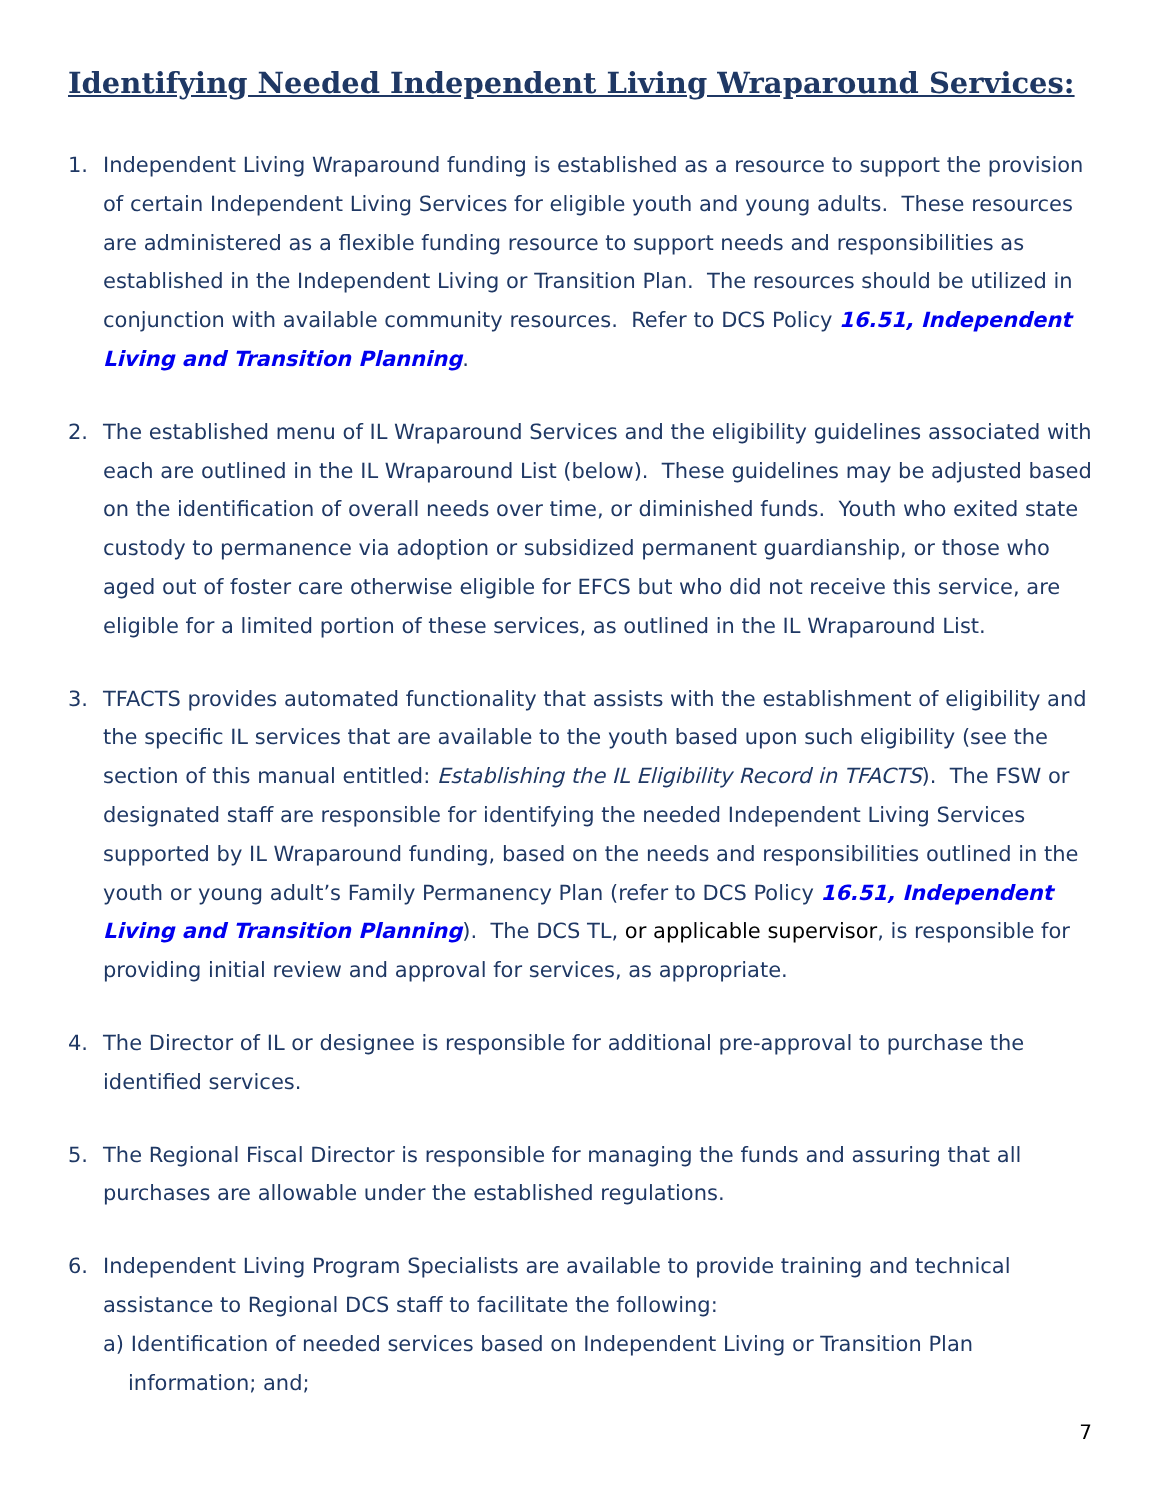Identifying Needed Independent Living Wraparound Services:
1. Independent Living Wraparound funding is established as a resource to support the provision of certain Independent Living Services for eligible youth and young adults. These resources are administered as a flexible funding resource to support needs and responsibilities as established in the Independent Living or Transition Plan. The resources should be utilized in conjunction with available community resources. Refer to DCS Policy 16.51, Independent Living and Transition Planning.
2. The established menu of IL Wraparound Services and the eligibility guidelines associated with each are outlined in the IL Wraparound List (below). These guidelines may be adjusted based on the identification of overall needs over time, or diminished funds. Youth who exited state custody to permanence via adoption or subsidized permanent guardianship, or those who aged out of foster care otherwise eligible for EFCS but who did not receive this service, are eligible for a limited portion of these services, as outlined in the IL Wraparound List.
3. TFACTS provides automated functionality that assists with the establishment of eligibility and the specific IL services that are available to the youth based upon such eligibility (see the section of this manual entitled: Establishing the IL Eligibility Record in TFACTS). The FSW or designated staff are responsible for identifying the needed Independent Living Services supported by IL Wraparound funding, based on the needs and responsibilities outlined in the youth or young adult’s Family Permanency Plan (refer to DCS Policy 16.51, Independent Living and Transition Planning). The DCS TL, or applicable supervisor, is responsible for providing initial review and approval for services, as appropriate.
4. The Director of IL or designee is responsible for additional pre-approval to purchase the identified services.
5. The Regional Fiscal Director is responsible for managing the funds and assuring that all purchases are allowable under the established regulations.
6. Independent Living Program Specialists are available to provide training and technical assistance to Regional DCS staff to facilitate the following:
a) Identification of needed services based on Independent Living or Transition Plan information; and;
7